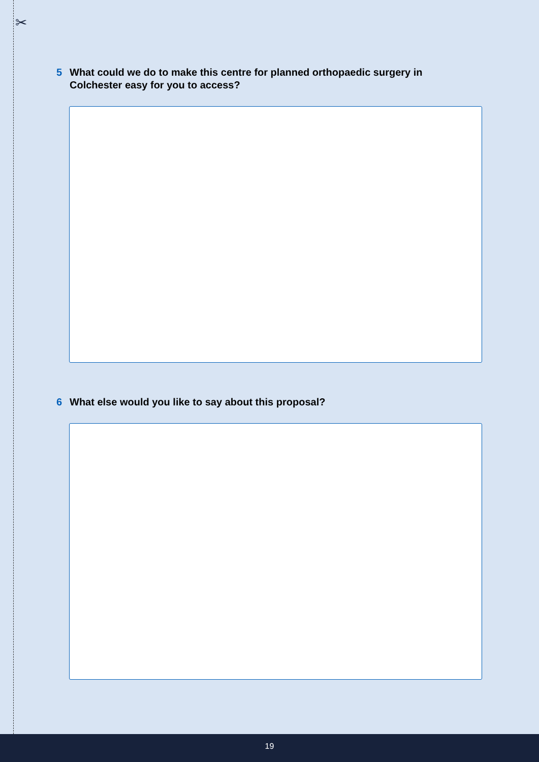✂
5 What could we do to make this centre for planned orthopaedic surgery in
Colchester easy for you to access?
6 What else would you like to say about this proposal?
19